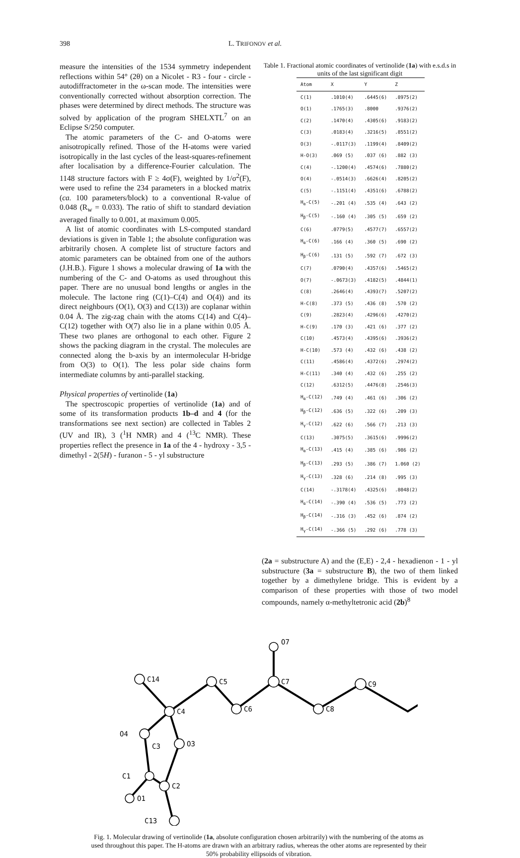398 L. TRIFONOV et al.
measure the intensities of the 1534 symmetry independent reflections within 54° (2θ) on a Nicolet - R3 - four - circle - autodiffractometer in the ω-scan mode. The intensities were conventionally corrected without absorption correction. The phases were determined by direct methods. The structure was solved by application of the program SHELXTL<sup>7</sup> on an Eclipse S/250 computer.
The atomic parameters of the C- and O-atoms were anisotropically refined. Those of the H-atoms were varied isotropically in the last cycles of the least-squares-refinement after localisation by a difference-Fourier calculation. The 1148 structure factors with F ≥ 4σ(F), weighted by 1/σ<sup>2</sup>(F), were used to refine the 234 parameters in a blocked matrix (ca. 100 parameters/block) to a conventional R-value of 0.048 (R<sub>w</sub> = 0.033). The ratio of shift to standard deviation averaged finally to 0.001, at maximum 0.005.
A list of atomic coordinates with LS-computed standard deviations is given in Table 1; the absolute configuration was arbitrarily chosen. A complete list of structure factors and atomic parameters can be obtained from one of the authors (J.H.B.). Figure 1 shows a molecular drawing of 1a with the numbering of the C- and O-atoms as used throughout this paper. There are no unusual bond lengths or angles in the molecule. The lactone ring (C(1)–C(4) and O(4)) and its direct neighbours (O(1), O(3) and C(13)) are coplanar within 0.04 Å. The zig-zag chain with the atoms C(14) and C(4)–C(12) together with O(7) also lie in a plane within 0.05 Å. These two planes are orthogonal to each other. Figure 2 shows the packing diagram in the crystal. The molecules are connected along the b-axis by an intermolecular H-bridge from O(3) to O(1). The less polar side chains form intermediate columns by anti-parallel stacking.
Physical properties of vertinolide (1a)
The spectroscopic properties of vertinolide (1a) and of some of its transformation products 1b–d and 4 (for the transformations see next section) are collected in Tables 2 (UV and IR), 3 (<sup>1</sup>H NMR) and 4 (<sup>13</sup>C NMR). These properties reflect the presence in 1a of the 4 - hydroxy - 3,5 - dimethyl - 2(5H) - furanon - 5 - yl substructure
Table 1. Fractional atomic coordinates of vertinolide (1a) with e.s.d.s in units of the last significant digit
| Atom | X | Y | Z |
| --- | --- | --- | --- |
| C(1) | .1010(4) | .6445(6) | .8975(2) |
| O(1) | .1765(3) | .8000 | .9376(2) |
| C(2) | .1470(4) | .4305(6) | .9183(2) |
| C(3) | .0183(4) | .3216(5) | .8551(2) |
| O(3) | -.0117(3) | .1199(4) | .8409(2) |
| H-O(3) | .069 (5) | .037 (6) | .882 (3) |
| C(4) | -.1200(4) | .4574(6) | .7880(2) |
| O(4) | -.0514(3) | .6626(4) | .8205(2) |
| C(5) | -.1151(4) | .4351(6) | .6788(2) |
| H<sub>α</sub>-C(5) | -.201 (4) | .535 (4) | .643 (2) |
| H<sub>β</sub>-C(5) | -.160 (4) | .305 (5) | .659 (2) |
| C(6) | .0779(5) | .4577(7) | .6557(2) |
| H<sub>α</sub>-C(6) | .166 (4) | .360 (5) | .690 (2) |
| H<sub>β</sub>-C(6) | .131 (5) | .592 (7) | .672 (3) |
| C(7) | .0790(4) | .4357(6) | .5465(2) |
| O(7) | -.0673(3) | .4182(5) | .4844(1) |
| C(8) | .2646(4) | .4393(7) | .5207(2) |
| H-C(8) | .373 (5) | .436 (8) | .570 (2) |
| C(9) | .2823(4) | .4296(6) | .4270(2) |
| H-C(9) | .170 (3) | .421 (6) | .377 (2) |
| C(10) | .4573(4) | .4395(6) | .3936(2) |
| H-C(10) | .573 (4) | .432 (6) | .438 (2) |
| C(11) | .4586(4) | .4372(6) | .2974(2) |
| H-C(11) | .340 (4) | .432 (6) | .255 (2) |
| C(12) | .6312(5) | .4476(8) | .2546(3) |
| H<sub>α</sub>-C(12) | .749 (4) | .461 (6) | .306 (2) |
| H<sub>β</sub>-C(12) | .636 (5) | .322 (6) | .209 (3) |
| H<sub>γ</sub>-C(12) | .622 (6) | .566 (7) | .213 (3) |
| C(13) | .3075(5) | .3615(6) | .9996(2) |
| H<sub>α</sub>-C(13) | .415 (4) | .385 (6) | .986 (2) |
| H<sub>β</sub>-C(13) | .293 (5) | .386 (7) | 1.060 (2) |
| H<sub>γ</sub>-C(13) | .328 (6) | .214 (8) | .995 (3) |
| C(14) | -.3178(4) | .4325(6) | .8048(2) |
| H<sub>α</sub>-C(14) | -.390 (4) | .536 (5) | .773 (2) |
| H<sub>β</sub>-C(14) | -.316 (3) | .452 (6) | .874 (2) |
| H<sub>γ</sub>-C(14) | -.366 (5) | .292 (6) | .778 (3) |
(2a = substructure A) and the (E,E) - 2,4 - hexadienon - 1 - yl substructure (3a = substructure B), the two of them linked together by a dimethylene bridge. This is evident by a comparison of these properties with those of two model compounds, namely α-methyltetronic acid (2b)<sup>8</sup>
C14
C4
C5
C6
C7
C8
C9
O7
O4
C3
O3
C1
C2
O1
C13
Fig. 1. Molecular drawing of vertinolide (1a, absolute configuration chosen arbitrarily) with the numbering of the atoms as used throughout this paper. The H-atoms are drawn with an arbitrary radius, whereas the other atoms are represented by their 50% probability ellipsoids of vibration.